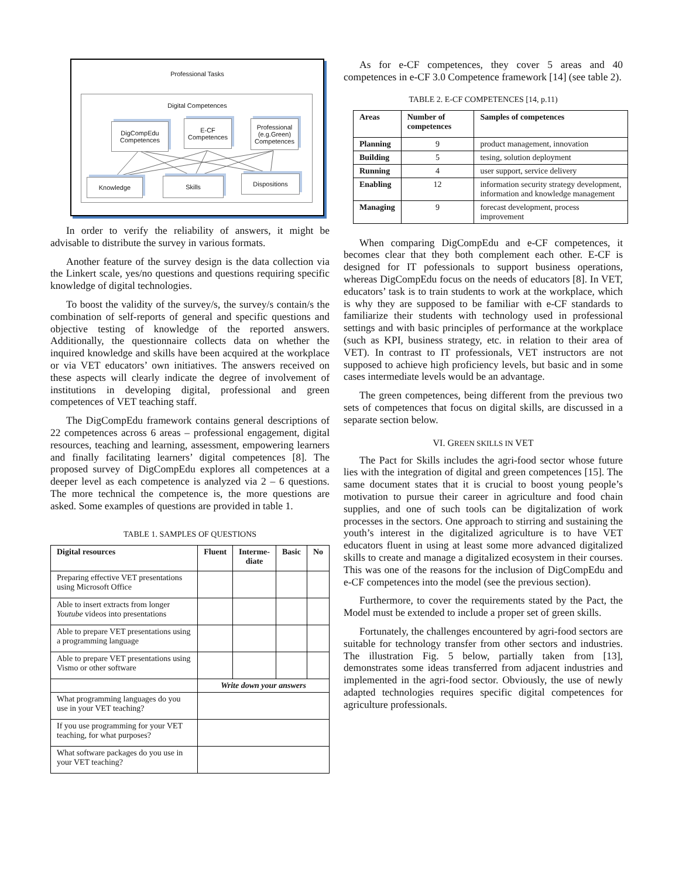Professional Tasks
Digital Competences
DigCompEdu
Competences
E-CF
Competences
Professional
(e.g.Green)
Competences
Knowledge Skills Dispositions
In order to verify the reliability of answers, it might be advisable to distribute the survey in various formats.
Another feature of the survey design is the data collection via the Linkert scale, yes/no questions and questions requiring specific knowledge of digital technologies.
To boost the validity of the survey/s, the survey/s contain/s the combination of self-reports of general and specific questions and objective testing of knowledge of the reported answers. Additionally, the questionnaire collects data on whether the inquired knowledge and skills have been acquired at the workplace or via VET educators’ own initiatives. The answers received on these aspects will clearly indicate the degree of involvement of institutions in developing digital, professional and green competences of VET teaching staff.
The DigCompEdu framework contains general descriptions of 22 competences across 6 areas – professional engagement, digital resources, teaching and learning, assessment, empowering learners and finally facilitating learners’ digital competences [8]. The proposed survey of DigCompEdu explores all competences at a deeper level as each competence is analyzed via 2 – 6 questions. The more technical the competence is, the more questions are asked. Some examples of questions are provided in table 1.
TABLE 1. SAMPLES OF QUESTIONS
| Digital resources | Fluent | Interme- diate | Basic | No |
| --- | --- | --- | --- | --- |
| Preparing effective VET presentations using Microsoft Office | | | | |
| Able to insert extracts from longer Youtube videos into presentations | | | | |
| Able to prepare VET presentations using a programming language | | | | |
| Able to prepare VET presentations using Vismo or other software | | | | |
| | Write down your answers | | | |
| What programming languages do you use in your VET teaching? | | | | |
| If you use programming for your VET teaching, for what purposes? | | | | |
| What software packages do you use in your VET teaching? | | | | |
As for e-CF competences, they cover 5 areas and 40 competences in e-CF 3.0 Competence framework [14] (see table 2).
TABLE 2. E-CF COMPETENCES [14, p.11)
| Areas | Number of competences | Samples of competences |
| --- | --- | --- |
| Planning | 9 | product management, innovation |
| Building | 5 | tesing, solution deployment |
| Running | 4 | user support, service delivery |
| Enabling | 12 | information security strategy development, information and knowledge management |
| Managing | 9 | forecast development, process improvement |
When comparing DigCompEdu and e-CF competences, it becomes clear that they both complement each other. E-CF is designed for IT pofessionals to support business operations, whereas DigCompEdu focus on the needs of educators [8]. In VET, educators’ task is to train students to work at the workplace, which is why they are supposed to be familiar with e-CF standards to familiarize their students with technology used in professional settings and with basic principles of performance at the workplace (such as KPI, business strategy, etc. in relation to their area of VET). In contrast to IT professionals, VET instructors are not supposed to achieve high proficiency levels, but basic and in some cases intermediate levels would be an advantage.
The green competences, being different from the previous two sets of competences that focus on digital skills, are discussed in a separate section below.
VI. GREEN SKILLS IN VET
The Pact for Skills includes the agri-food sector whose future lies with the integration of digital and green competences [15]. The same document states that it is crucial to boost young people’s motivation to pursue their career in agriculture and food chain supplies, and one of such tools can be digitalization of work processes in the sectors. One approach to stirring and sustaining the youth’s interest in the digitalized agriculture is to have VET educators fluent in using at least some more advanced digitalized skills to create and manage a digitalized ecosystem in their courses. This was one of the reasons for the inclusion of DigCompEdu and e-CF competences into the model (see the previous section).
Furthermore, to cover the requirements stated by the Pact, the Model must be extended to include a proper set of green skills.
Fortunately, the challenges encountered by agri-food sectors are suitable for technology transfer from other sectors and industries. The illustration Fig. 5 below, partially taken from [13], demonstrates some ideas transferred from adjacent industries and implemented in the agri-food sector. Obviously, the use of newly adapted technologies requires specific digital competences for agriculture professionals.